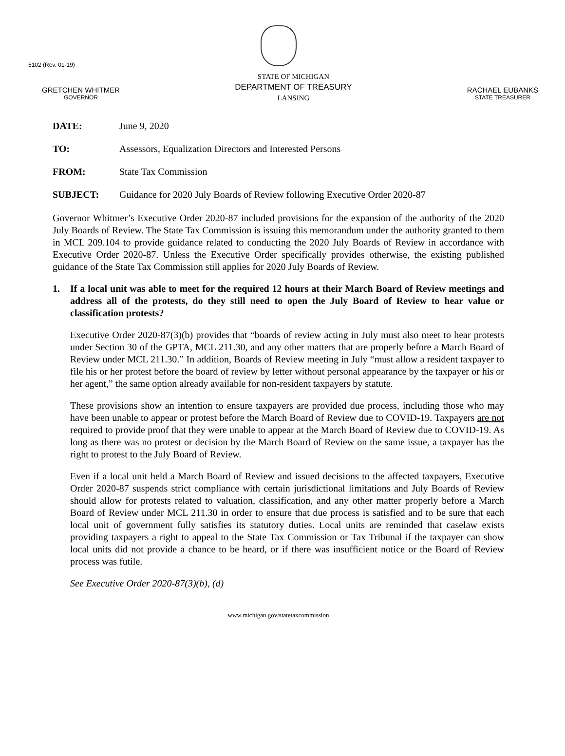5102 (Rev. 01-19)
GRETCHEN WHITMER
GOVERNOR
STATE OF MICHIGAN
DEPARTMENT OF TREASURY
LANSING
RACHAEL EUBANKS
STATE TREASURER
DATE: June 9, 2020
TO: Assessors, Equalization Directors and Interested Persons
FROM: State Tax Commission
SUBJECT: Guidance for 2020 July Boards of Review following Executive Order 2020-87
Governor Whitmer’s Executive Order 2020-87 included provisions for the expansion of the authority of the 2020 July Boards of Review. The State Tax Commission is issuing this memorandum under the authority granted to them in MCL 209.104 to provide guidance related to conducting the 2020 July Boards of Review in accordance with Executive Order 2020-87. Unless the Executive Order specifically provides otherwise, the existing published guidance of the State Tax Commission still applies for 2020 July Boards of Review.
1. If a local unit was able to meet for the required 12 hours at their March Board of Review meetings and address all of the protests, do they still need to open the July Board of Review to hear value or classification protests?
Executive Order 2020-87(3)(b) provides that “boards of review acting in July must also meet to hear protests under Section 30 of the GPTA, MCL 211.30, and any other matters that are properly before a March Board of Review under MCL 211.30.” In addition, Boards of Review meeting in July “must allow a resident taxpayer to file his or her protest before the board of review by letter without personal appearance by the taxpayer or his or her agent,” the same option already available for non-resident taxpayers by statute.
These provisions show an intention to ensure taxpayers are provided due process, including those who may have been unable to appear or protest before the March Board of Review due to COVID-19. Taxpayers are not required to provide proof that they were unable to appear at the March Board of Review due to COVID-19. As long as there was no protest or decision by the March Board of Review on the same issue, a taxpayer has the right to protest to the July Board of Review.
Even if a local unit held a March Board of Review and issued decisions to the affected taxpayers, Executive Order 2020-87 suspends strict compliance with certain jurisdictional limitations and July Boards of Review should allow for protests related to valuation, classification, and any other matter properly before a March Board of Review under MCL 211.30 in order to ensure that due process is satisfied and to be sure that each local unit of government fully satisfies its statutory duties. Local units are reminded that caselaw exists providing taxpayers a right to appeal to the State Tax Commission or Tax Tribunal if the taxpayer can show local units did not provide a chance to be heard, or if there was insufficient notice or the Board of Review process was futile.
See Executive Order 2020-87(3)(b), (d)
www.michigan.gov/statetaxcommission